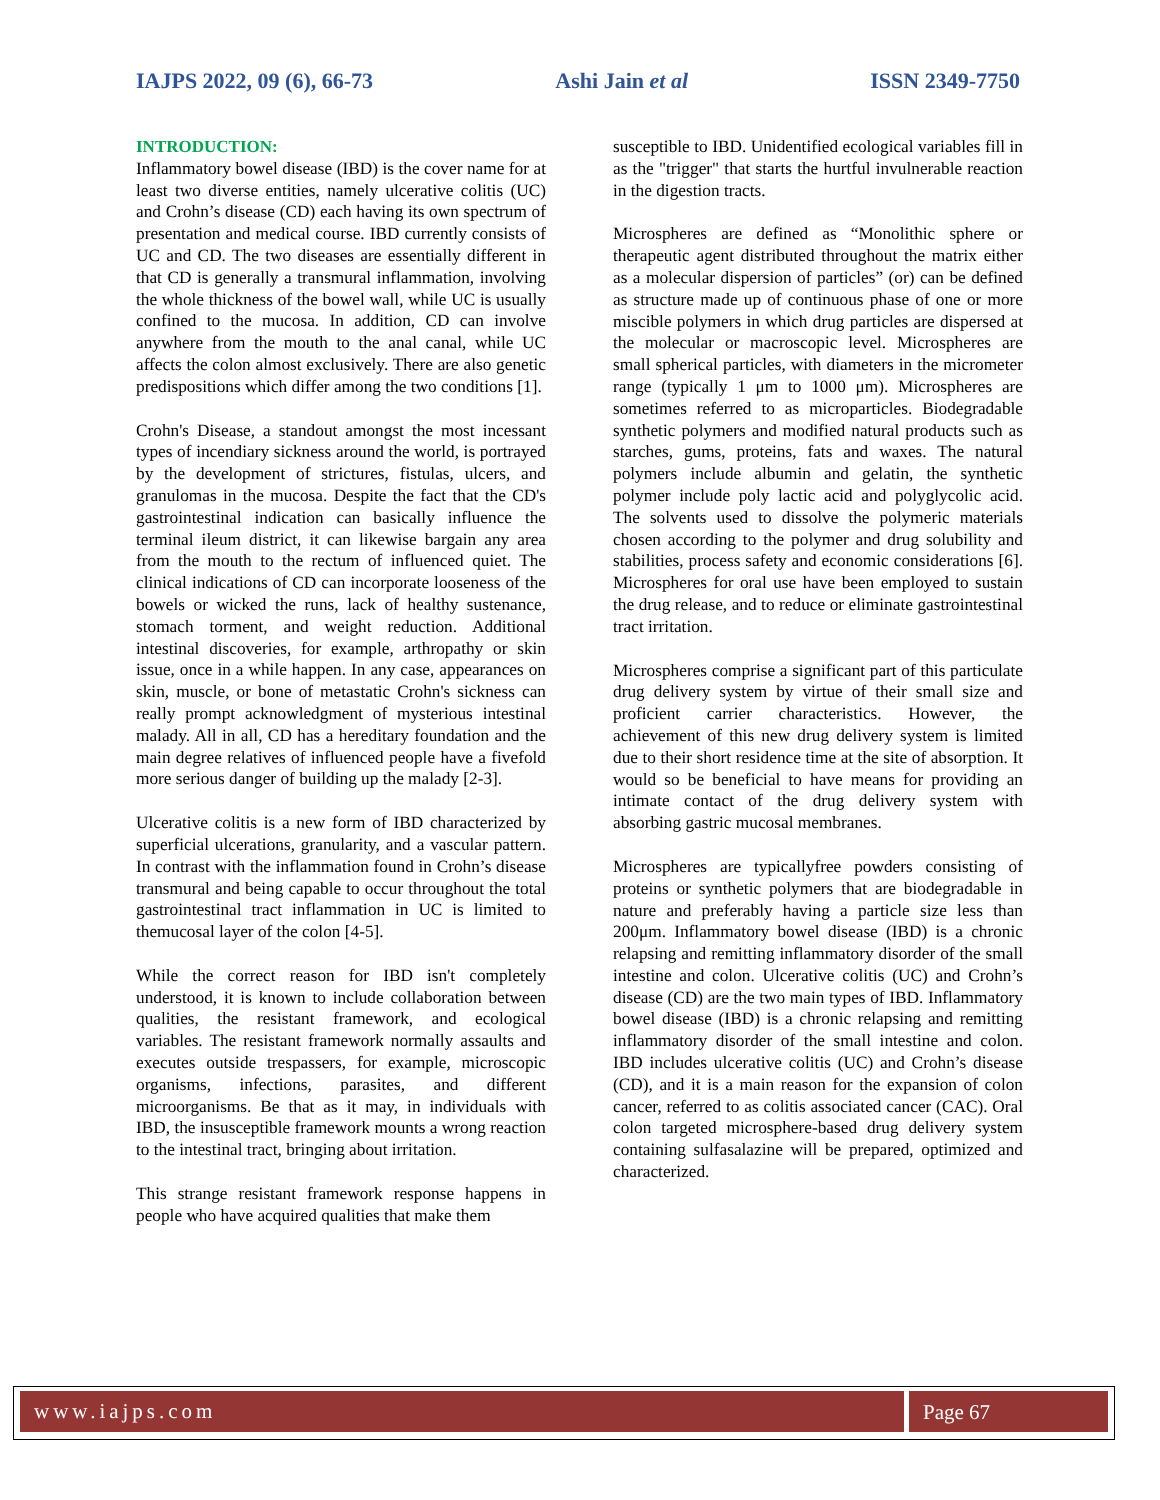IAJPS 2022, 09 (6), 66-73 Ashi Jain et al ISSN 2349-7750
INTRODUCTION:
Inflammatory bowel disease (IBD) is the cover name for at least two diverse entities, namely ulcerative colitis (UC) and Crohn’s disease (CD) each having its own spectrum of presentation and medical course. IBD currently consists of UC and CD. The two diseases are essentially different in that CD is generally a transmural inflammation, involving the whole thickness of the bowel wall, while UC is usually confined to the mucosa. In addition, CD can involve anywhere from the mouth to the anal canal, while UC affects the colon almost exclusively. There are also genetic predispositions which differ among the two conditions [1].
Crohn's Disease, a standout amongst the most incessant types of incendiary sickness around the world, is portrayed by the development of strictures, fistulas, ulcers, and granulomas in the mucosa. Despite the fact that the CD's gastrointestinal indication can basically influence the terminal ileum district, it can likewise bargain any area from the mouth to the rectum of influenced quiet. The clinical indications of CD can incorporate looseness of the bowels or wicked the runs, lack of healthy sustenance, stomach torment, and weight reduction. Additional intestinal discoveries, for example, arthropathy or skin issue, once in a while happen. In any case, appearances on skin, muscle, or bone of metastatic Crohn's sickness can really prompt acknowledgment of mysterious intestinal malady. All in all, CD has a hereditary foundation and the main degree relatives of influenced people have a fivefold more serious danger of building up the malady [2-3].
Ulcerative colitis is a new form of IBD characterized by superficial ulcerations, granularity, and a vascular pattern. In contrast with the inflammation found in Crohn’s disease transmural and being capable to occur throughout the total gastrointestinal tract inflammation in UC is limited to themucosal layer of the colon [4-5].
While the correct reason for IBD isn't completely understood, it is known to include collaboration between qualities, the resistant framework, and ecological variables. The resistant framework normally assaults and executes outside trespassers, for example, microscopic organisms, infections, parasites, and different microorganisms. Be that as it may, in individuals with IBD, the insusceptible framework mounts a wrong reaction to the intestinal tract, bringing about irritation.
This strange resistant framework response happens in people who have acquired qualities that make them
susceptible to IBD. Unidentified ecological variables fill in as the "trigger" that starts the hurtful invulnerable reaction in the digestion tracts.
Microspheres are defined as “Monolithic sphere or therapeutic agent distributed throughout the matrix either as a molecular dispersion of particles” (or) can be defined as structure made up of continuous phase of one or more miscible polymers in which drug particles are dispersed at the molecular or macroscopic level. Microspheres are small spherical particles, with diameters in the micrometer range (typically 1 μm to 1000 μm). Microspheres are sometimes referred to as microparticles. Biodegradable synthetic polymers and modified natural products such as starches, gums, proteins, fats and waxes. The natural polymers include albumin and gelatin, the synthetic polymer include poly lactic acid and polyglycolic acid. The solvents used to dissolve the polymeric materials chosen according to the polymer and drug solubility and stabilities, process safety and economic considerations [6]. Microspheres for oral use have been employed to sustain the drug release, and to reduce or eliminate gastrointestinal tract irritation.
Microspheres comprise a significant part of this particulate drug delivery system by virtue of their small size and proficient carrier characteristics. However, the achievement of this new drug delivery system is limited due to their short residence time at the site of absorption. It would so be beneficial to have means for providing an intimate contact of the drug delivery system with absorbing gastric mucosal membranes.
Microspheres are typicallyfree powders consisting of proteins or synthetic polymers that are biodegradable in nature and preferably having a particle size less than 200μm. Inflammatory bowel disease (IBD) is a chronic relapsing and remitting inflammatory disorder of the small intestine and colon. Ulcerative colitis (UC) and Crohn’s disease (CD) are the two main types of IBD. Inflammatory bowel disease (IBD) is a chronic relapsing and remitting inflammatory disorder of the small intestine and colon. IBD includes ulcerative colitis (UC) and Crohn’s disease (CD), and it is a main reason for the expansion of colon cancer, referred to as colitis associated cancer (CAC). Oral colon targeted microsphere-based drug delivery system containing sulfasalazine will be prepared, optimized and characterized.
www.iajps.com Page 67